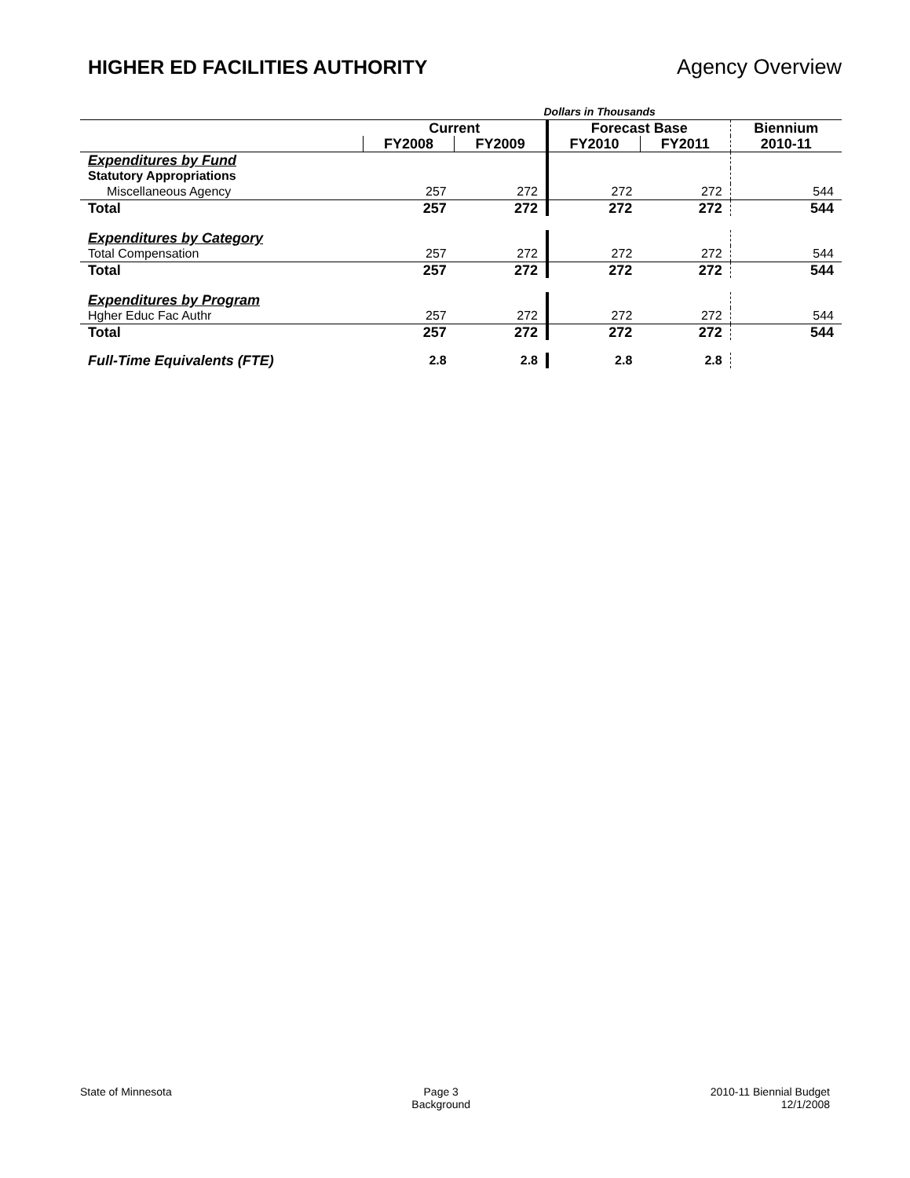HIGHER ED FACILITIES AUTHORITY Agency Overview
| | Dollars in Thousands | | | | |
| | Current | | Forecast Base | | Biennium |
| | FY2008 | FY2009 | FY2010 | FY2011 | 2010-11 |
| Expenditures by Fund | | | | | |
| Statutory Appropriations | | | | | |
| Miscellaneous Agency | 257 | 272 | 272 | 272 | 544 |
| Total | 257 | 272 | 272 | 272 | 544 |
| Expenditures by Category | | | | | |
| Total Compensation | 257 | 272 | 272 | 272 | 544 |
| Total | 257 | 272 | 272 | 272 | 544 |
| Expenditures by Program | | | | | |
| Hgher Educ Fac Authr | 257 | 272 | 272 | 272 | 544 |
| Total | 257 | 272 | 272 | 272 | 544 |
| Full-Time Equivalents (FTE) | 2.8 | 2.8 | 2.8 | 2.8 | |
State of Minnesota Page 3
Background
2010-11 Biennial Budget
12/1/2008